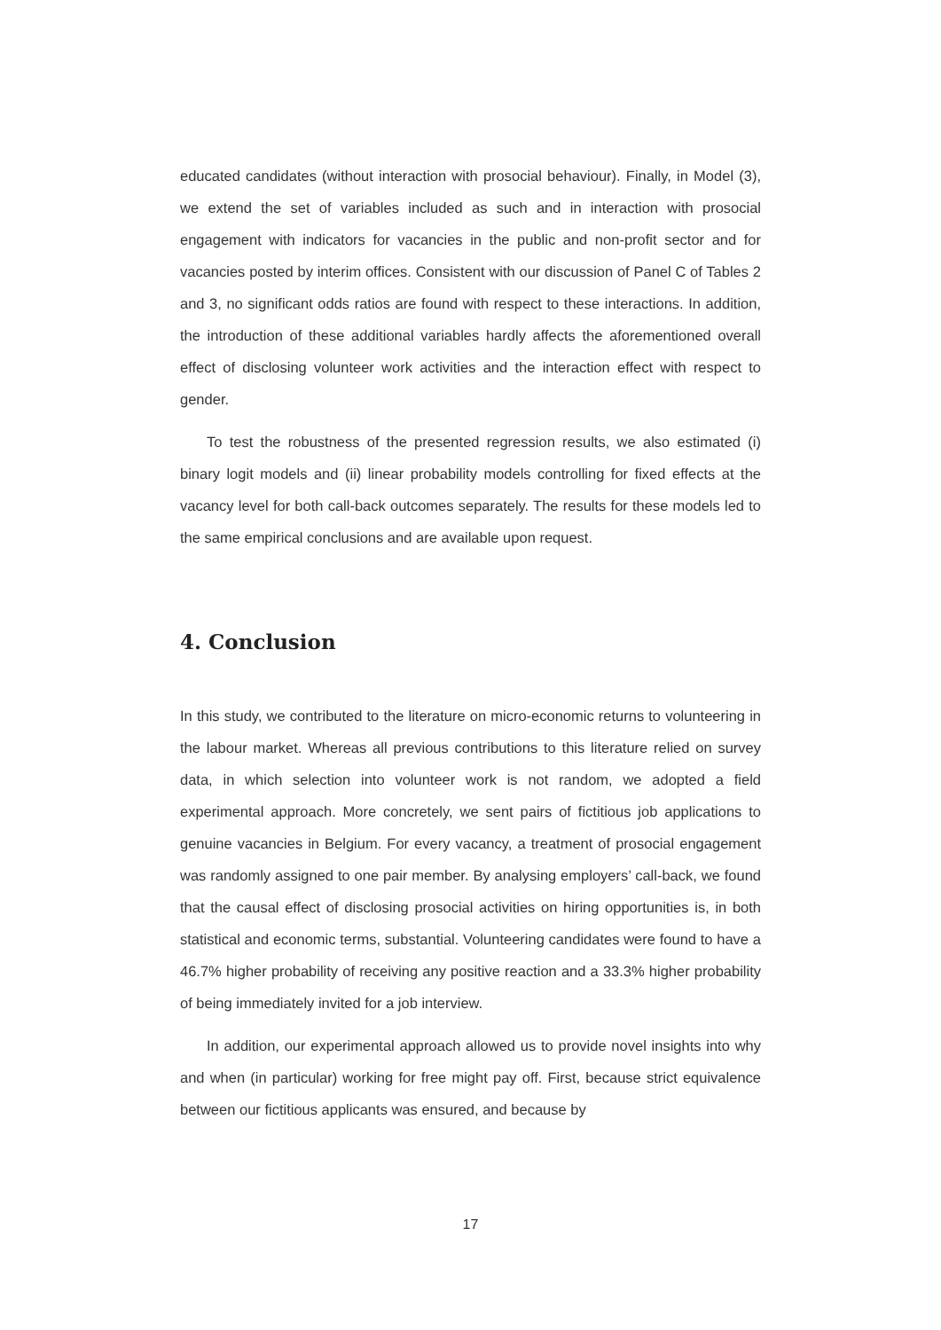educated candidates (without interaction with prosocial behaviour). Finally, in Model (3), we extend the set of variables included as such and in interaction with prosocial engagement with indicators for vacancies in the public and non-profit sector and for vacancies posted by interim offices. Consistent with our discussion of Panel C of Tables 2 and 3, no significant odds ratios are found with respect to these interactions. In addition, the introduction of these additional variables hardly affects the aforementioned overall effect of disclosing volunteer work activities and the interaction effect with respect to gender.
To test the robustness of the presented regression results, we also estimated (i) binary logit models and (ii) linear probability models controlling for fixed effects at the vacancy level for both call-back outcomes separately. The results for these models led to the same empirical conclusions and are available upon request.
4. Conclusion
In this study, we contributed to the literature on micro-economic returns to volunteering in the labour market. Whereas all previous contributions to this literature relied on survey data, in which selection into volunteer work is not random, we adopted a field experimental approach. More concretely, we sent pairs of fictitious job applications to genuine vacancies in Belgium. For every vacancy, a treatment of prosocial engagement was randomly assigned to one pair member. By analysing employers’ call-back, we found that the causal effect of disclosing prosocial activities on hiring opportunities is, in both statistical and economic terms, substantial. Volunteering candidates were found to have a 46.7% higher probability of receiving any positive reaction and a 33.3% higher probability of being immediately invited for a job interview.
In addition, our experimental approach allowed us to provide novel insights into why and when (in particular) working for free might pay off. First, because strict equivalence between our fictitious applicants was ensured, and because by
17